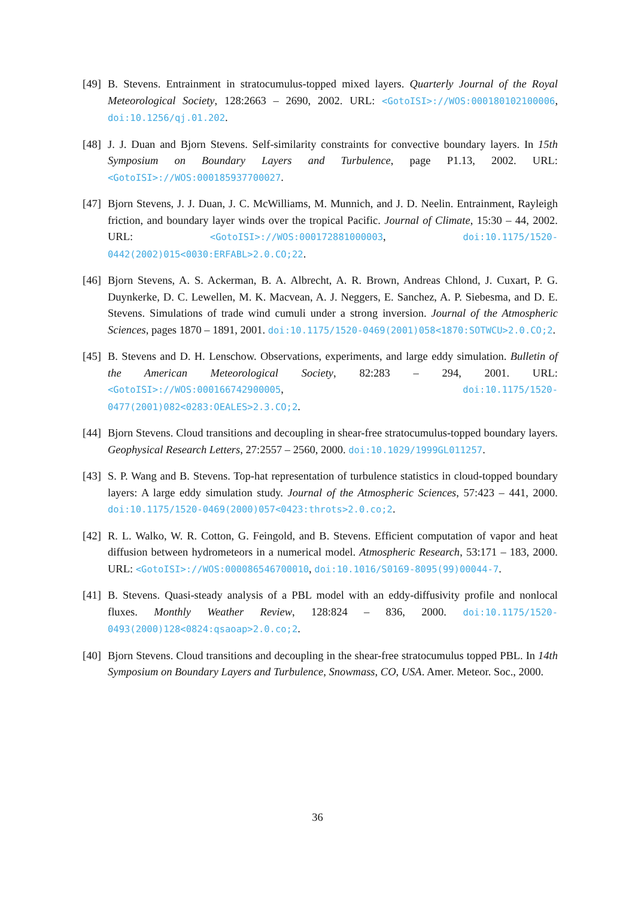[49]
B. Stevens. Entrainment in stratocumulus-topped mixed layers. Quarterly Journal of the Royal Meteorological Society, 128:2663 – 2690, 2002. URL: <GotoISI>://WOS:000180102100006, doi:10.1256/qj.01.202.
[48]
J. J. Duan and Bjorn Stevens. Self-similarity constraints for convective boundary layers. In 15th Symposium on Boundary Layers and Turbulence, page P1.13, 2002. URL: <GotoISI>://WOS:000185937700027.
[47]
Bjorn Stevens, J. J. Duan, J. C. McWilliams, M. Munnich, and J. D. Neelin. Entrainment, Rayleigh friction, and boundary layer winds over the tropical Pacific. Journal of Climate, 15:30 – 44, 2002. URL: <GotoISI>://WOS:000172881000003, doi:10.1175/1520-0442(2002)015<0030:ERFABL>2.0.CO;22.
[46]
Bjorn Stevens, A. S. Ackerman, B. A. Albrecht, A. R. Brown, Andreas Chlond, J. Cuxart, P. G. Duynkerke, D. C. Lewellen, M. K. Macvean, A. J. Neggers, E. Sanchez, A. P. Siebesma, and D. E. Stevens. Simulations of trade wind cumuli under a strong inversion. Journal of the Atmospheric Sciences, pages 1870 – 1891, 2001. doi:10.1175/1520-0469(2001)058<1870:SOTWCU>2.0.CO;2.
[45]
B. Stevens and D. H. Lenschow. Observations, experiments, and large eddy simulation. Bulletin of the American Meteorological Society, 82:283 – 294, 2001. URL: <GotoISI>://WOS:000166742900005, doi:10.1175/1520-0477(2001)082<0283:OEALES>2.3.CO;2.
[44]
Bjorn Stevens. Cloud transitions and decoupling in shear-free stratocumulus-topped boundary layers. Geophysical Research Letters, 27:2557 – 2560, 2000. doi:10.1029/1999GL011257.
[43]
S. P. Wang and B. Stevens. Top-hat representation of turbulence statistics in cloud-topped boundary layers: A large eddy simulation study. Journal of the Atmospheric Sciences, 57:423 – 441, 2000. doi:10.1175/1520-0469(2000)057<0423:throts>2.0.co;2.
[42]
R. L. Walko, W. R. Cotton, G. Feingold, and B. Stevens. Efficient computation of vapor and heat diffusion between hydrometeors in a numerical model. Atmospheric Research, 53:171 – 183, 2000. URL: <GotoISI>://WOS:000086546700010, doi:10.1016/S0169-8095(99)00044-7.
[41]
B. Stevens. Quasi-steady analysis of a PBL model with an eddy-diffusivity profile and nonlocal fluxes. Monthly Weather Review, 128:824 – 836, 2000. doi:10.1175/1520-0493(2000)128<0824:qsaoap>2.0.co;2.
[40]
Bjorn Stevens. Cloud transitions and decoupling in the shear-free stratocumulus topped PBL. In 14th Symposium on Boundary Layers and Turbulence, Snowmass, CO, USA. Amer. Meteor. Soc., 2000.
36